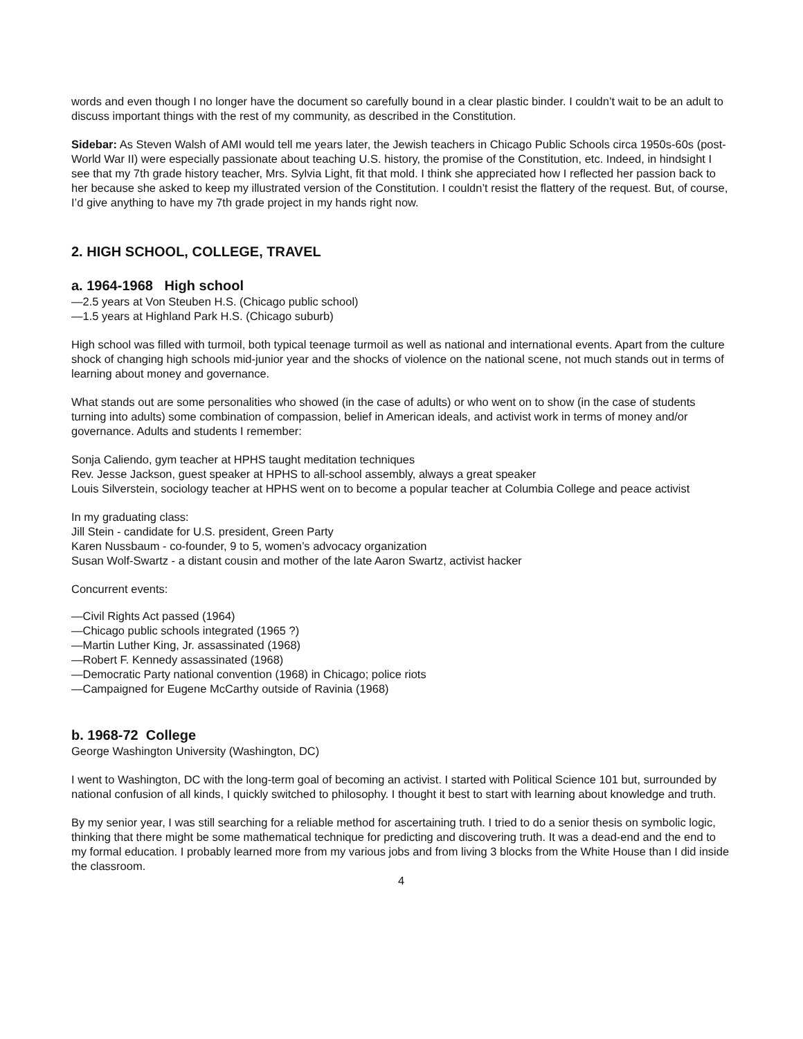words and even though I no longer have the document so carefully bound in a clear plastic binder. I couldn’t wait to be an adult to discuss important things with the rest of my community, as described in the Constitution.
Sidebar: As Steven Walsh of AMI would tell me years later, the Jewish teachers in Chicago Public Schools circa 1950s-60s (post-World War II) were especially passionate about teaching U.S. history, the promise of the Constitution, etc. Indeed, in hindsight I see that my 7th grade history teacher, Mrs. Sylvia Light, fit that mold. I think she appreciated how I reflected her passion back to her because she asked to keep my illustrated version of the Constitution. I couldn’t resist the flattery of the request. But, of course, I’d give anything to have my 7th grade project in my hands right now.
2. HIGH SCHOOL, COLLEGE, TRAVEL
a. 1964-1968 High school
—2.5 years at Von Steuben H.S. (Chicago public school)
—1.5 years at Highland Park H.S. (Chicago suburb)
High school was filled with turmoil, both typical teenage turmoil as well as national and international events. Apart from the culture shock of changing high schools mid-junior year and the shocks of violence on the national scene, not much stands out in terms of learning about money and governance.
What stands out are some personalities who showed (in the case of adults) or who went on to show (in the case of students turning into adults) some combination of compassion, belief in American ideals, and activist work in terms of money and/or governance. Adults and students I remember:
Sonja Caliendo, gym teacher at HPHS taught meditation techniques
Rev. Jesse Jackson, guest speaker at HPHS to all-school assembly, always a great speaker
Louis Silverstein, sociology teacher at HPHS went on to become a popular teacher at Columbia College and peace activist
In my graduating class:
Jill Stein - candidate for U.S. president, Green Party
Karen Nussbaum - co-founder, 9 to 5, women’s advocacy organization
Susan Wolf-Swartz - a distant cousin and mother of the late Aaron Swartz, activist hacker
Concurrent events:
—Civil Rights Act passed (1964)
—Chicago public schools integrated (1965 ?)
—Martin Luther King, Jr. assassinated (1968)
—Robert F. Kennedy assassinated (1968)
—Democratic Party national convention (1968) in Chicago; police riots
—Campaigned for Eugene McCarthy outside of Ravinia (1968)
b. 1968-72 College
George Washington University (Washington, DC)
I went to Washington, DC with the long-term goal of becoming an activist. I started with Political Science 101 but, surrounded by national confusion of all kinds, I quickly switched to philosophy. I thought it best to start with learning about knowledge and truth.
By my senior year, I was still searching for a reliable method for ascertaining truth. I tried to do a senior thesis on symbolic logic, thinking that there might be some mathematical technique for predicting and discovering truth. It was a dead-end and the end to my formal education. I probably learned more from my various jobs and from living 3 blocks from the White House than I did inside the classroom.
4